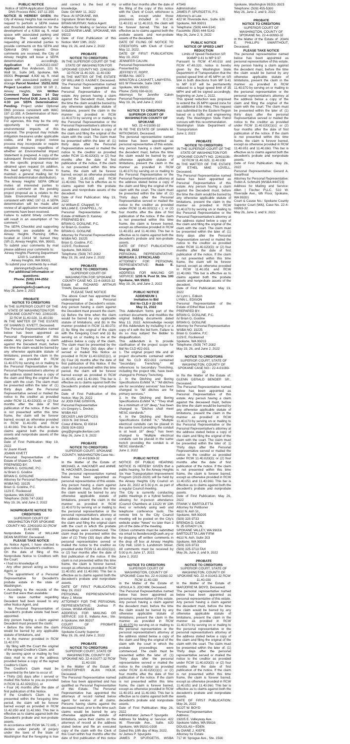PUBLIC NOTICE
Notice of SEPA Application Optional DNS Process WAC 197-11-355
NOTICE IS HEREBY GIVEN; the City of Airway Heights has received a request to perform a SEPA review and threshold determination for the development of a 4,800 sq. ft. retail space with associated parking and storage. The Lead agency is requesting all interested parties to provide comments on this SEPA and Optional DNS request. Once comments are received, the City of Airway Heights will issue a SEPA determination accordingly. Application #: LUA2022-0007 Applicant: Rex Anderson, 221 N. Wall St., Suite 345, Spokane, WA 99201 Proposal: 4,800 sq. ft. retail space with associated parking and storage Parcel Number: 15251.0202 Project Location: 11109 W SR 2., Airway Heights, WA Written Comment Due Dates: 14 Day Comment Period DUE June 9, 2022 4:30 pm SEPA Determination: Pending- Project under Optional DNS process consistent with WAC 197-11-355. A Determination of Non-Significance is expected.
For agencies, this may be the only opportunity to comment on environmental impacts of this proposal. The proposal may include mitigation measures under applicable codes, and the project review process may incorporate or require mitigation measures regardless of whether an Environmental Impact Statement is prepared. A copy of the subsequent threshold determination for the specific proposal may be obtained upon request (in addition, the lead agency may choose to maintain a general mailing list for threshold determination distribution).
The Airway Heights' SEPA Official invites all interested parties to provide comment on the pending project proposal as is relates to the State Environmental Policy Act consistent with WAC 197-11. A SEPA determination will be made after review of all application materials and comments have been received.
Failure to submit timely comments will result in an assumption of "no comment."
The SEPA Checklist and supporting documents are available at the Airway Heights Planning Office, located at 13414 W. Sunset Hwy (SR-2), Airway Heights, WA, 99001.
To submit your comments by mail please address your comments to:
Airway Heights Planning Department
1208 S. Lundstrom
Airway Heights, WA 99001,
To submit your comments by e-mail:
planninginfo@cawh.org
For additional information or questions:
Phone: (509) 244-2552
Email:
planninginfo@cawh.org
May 26, June 2, 2022
PROBATE
NOTICE TO CREDITORS
IN THE SUPERIOR COURT OF THE STATE OF WASHINGTON FOR SPOKANE COUNTY NO. 22401035-32 RCW 11.40.020, 11.40.030
IN THE MATTER OF THE ESTATE OF SHAWN D. KIVETT, Deceased.
The Personal Representative named below has been appointed as Personal Representative of this estate. Any person having a claim against the Decedent must, before the time the claim would be barred by any otherwise applicable statute of limitations, present the claim in the manner as provided in RCW 11.40.070 by serving on or mailing to the Personal Representative or the Personal Representative's attorney at the address stated below a copy of the claim and filing the original of the claim with the court. The claim must be presented within the later of: (1) thirty days after the Personal Representative served or mailed the notice to the creditor as provided under RCW 11.40.020(3); or (2) four months after the date of first publication of the notice. If the claim is not presented within this time frame, the claim will be forever barred, except as otherwise provided in RCW 11.40.051 and RCW 11.40.060. This bar is effective as to claims against both the probate assets and nonprobate assets of the decedent.
Date of First Publication: May 19, 2022
/s/ Joann Kivett
JOANN KIVETT
Personal Representative of the Estate of Shawn D. Kivett
PREPARED BY:
BRIAN G. GOSLINE, P.C.
/s/ Brian G. Gosline
BRIAN G. GOSLINE
Attorney for Personal Representative
WSBA NO. 19225
Brian G. Gosline, P.C.
1129 E. Rockwood
Spokane, WA 99203
Telephone: (509) 747-2002
May 19, 26, and June 2, 2022
NONPROBATE NOTICE TO CREDITORS
SUPERIOR COURT OF WASHINGTON FOR SPOKANE COUNTY NO. 22401082-32 (RCW 11.42.030)
Nonprobate Estate of WILLIAM DEAN MURRAY, Deceased.
PLEASE TAKE NOTICE
As Notice Agent, I have elected to give notice to Decedent's creditors.
On the date of filing of this Nonprobate Notice to Creditors with the Court:
• I had no knowledge of:
· Any other person acting as Notice Agent, or
· The appointment of a Personal Representative for Decedent's probate estate in the state of Washington.
• According to the records of the Court that were then available:
· No cause number regarding Decedent had been issued to any other Notice Agent, and
· No Personal Representative of Decedent's probate estate had been appointed.
Any person having a claim against Decedent must present the claim:
• Before the time when the claim would be barred by any applicable statute of limitations, and
• In the manner provided in RCW 11.42.070:
· By filing with the Court the original of the signed Creditor's Claim, and
· By serving upon or mailing by first class mail to me at the address provided below a copy of the signed Creditor's Claim.
The Creditor's Claim must be presented by the later to occur of:
• Thirty (30) days after I served or mailed this Notice to you as provided in RCW 11.42.020(2)(c), or
• Four (4) months after the date of first publication of this Notice.
If the Creditor's Claim is not presented within the foregoing time period, the claim will be forever barred except as provided in RCW 11.42.050 and 11.42.060. This bar is effective as to claims against both the Decedent's probate and non-probate assets.
In accordance with RCW 9A.72.085, I declare under penalty of perjury under the laws of the State of Washington that the foregoing is true and correct to the best of my knowledge.
Date: On MAY 11, 2022
Place: At SPOKANE, WA
Signature: Brian Murray
BRIAN MURRAY, Notice Agent
Address for Mailing or Service: 4418 S GLENVIEW LANE, SPOKANE, WA 99223
Date of First Publication of this Notice: MAY 19th, 2022.
May 19, 26, and June 2, 2022
PROBATE
NOTICE TO CREDITORS
IN THE SUPERIOR COURT OF THE STATE OF WASHINGTON FOR SPOKANE COUNTY NO. 22401034-32 RCW 11.40.020, 11.40.030
IN THE MATTER OF THE ESTATE OF WILLIAM D. KASNEY, Deceased.
The Personal Representative named below has been appointed as Personal Representative of this estate. Any person having a claim against the Decedent must, before the time the claim would be barred by any otherwise applicable statute of limitations, present the claim in the manner as provided in RCW 11.40.070 by serving on or mailing to the Personal Representative or the Personal Representative's attorney at the address stated below a copy of the claim and filing the original of the claim with the court. The claim must be presented within the later of: (1) thirty days after the Personal Representative served or mailed the notice to the creditor as provided under RCW 11.40.020(3); or (2) four months after the date of first publication of the notice. If the claim is not presented within this time frame, the claim will be forever barred, except as otherwise provided in RCW 11.40.051 and RCW 11.40.060. This bar is effective as to claims against both the probate assets and nonprobate assets of the decedent.
Date of First Publication: May 19, 2022
/s/ William E. Chappell, IV
WILLIAM E. CHAPPELL, IV
Personal Representative of the Estate of William D. Kasney
PREPARED BY:
BRIAN G. GOSLINE, P.C.
/s/ Brian G. Gosline
BRIAN G. GOSLINE
Attorney for Personal Representative
WSBA NO. 19225
Brian G. Gosline, P.C.
1129 E. Rockwood
Spokane, WA 99203
Telephone: (509) 747-2002
May 19, 26, and June 2, 2022
PROBATE
NOTICE TO CREDITORS
SUPERIOR COURT OF WASHINGTON FOR SPOKANE COUNTY CASE NO. 22-4-00815-32
Estate of: RICHARD ARTHUR THAIN, Deceased.
PLEASE TAKE NOTICE
The above Court has appointed the undersigned as Personal Representative of Decedent's estate. Any person having a claim against the Decedent must present the claim: (a) Before the time when the claim would be barred by any applicable statute of limitations, and (b) In the manner provided in RCW 11.40.070: (i) By filing the original of the claim with the foregoing Court and (ii) By serving on or mailing to me at the address below a copy of the claim. The claim must be presented by the later of: (a) Thirty (30) days after I served or mailed this Notice as provided in RCW 11.40.020(1)(c), or (b) Four (4) months after the date of first publication of this Notice. If the claim is not presented within this time period, the claim will be forever barred except as provided in RCW 11.40.051 and 11.40.060. This bar is effective as to claims against both the Decedent's probate and non-probate assets.
Date of First Publication of this Notice: May 26, 2022
/s/ JODI RAE GRIFFIN,
Personal Representative
c/o Gregory L. Decker,
WSBA #18
DECKER LAW OFFICES
1919 N. 3rd Street,
Coeur d'Alene, ID 83814
(509) 924-0303
greg@gregdeckerlaw.com
May 26, June 2, 9, 2022
PROBATE
NOTICE TO CREDITORS
SUPERIOR COURT, SPOKANE COUNTY, WASHINGTON Case No.: 22-4-01069-32
In the Matter of the Estate of: MICHAEL A. HACKNER and ANNIE M. HACKNER, Deceased.
The personal representative named below has been appointed as personal representative of this estate. Any person having a claim against the decedent must, before the time the claim would be barred by any otherwise applicable statute of limitations, present the claim in the manner as provided in RCW 11.40.070 by serving on or mailing to the personal representative or the personal representative's attorney at the address stated below, a copy of the claim and filing the original claim with the court in which the probate proceedings were commenced. The claim must be presented within the later of (1) Thirty (30) days after the personal representative served or mailed the notice to the creditor as provided under RCW 11.40.020(1)(c); or (2) four months after the date of first publication of the notice. If the claim is not presented within this time frame, the claim is forever barred, except as otherwise provided in RCW 11.40.051 and 11.40.060. This bar is effective as to claims against both the decedent's probate and nonprobate assets.
DATE OF FIRST PUBLICATION: May 19, 2022
PERSONAL REPRESENTATIVE: Mary J. Morse
ATTORNEY FOR THE PERSONAL REPRESENTATIVE: Joshua P. Grewe, WSBA #53653
ADDRESS FOR MAILING OR SERVICE: 103 E. Indiana Ave., Ste. A Spokane, WA 99207
COURT OF PROBATE PROCEEDINGS
Spokane County Superior
May 19, 26, and June 2, 2022
PROBATE
NOTICE TO CREDITORS
SUPERIOR COURT, STATE OF WASHINGTON, COUNTY OF SPOKANE NO. 22-4-01077-32 RCW 11.40.030
In the Matter of the Estate of: CHRISTOPHER ALAN HOLM, Deceased.
The Personal Representative named below has been appointed and has qualified as Personal Representative of this Estate. The Personal Representative has appointed the attorneys of record named below agent for service of all claims. Persons having claims against the deceased must, prior to the time such claims would be barred by any otherwise applicable statute of limitations, serve their claims on the attorneys of record at the address stated below and file an executed copy of the claim with the Clerk of this Court within four months after the date of first publication of this notice or within four months after the date of the filing of the copy of this notice with the Clerk of Court, whichever is later, or, except under those provisions included in R.C.W. 11.40.011 or 11.40.013, the claim will be forever barred. This bar is effective as to claims against both the probate assets and non-probate assets of the decedent.
DATE OF FILING OF NOTICE TO CREDITORS with Clerk of Court: May 12, 2022.
DATE OF FIRST PUBLICATION: May 19, 2022
JENNIFER CALVIN
Personal Representative
Presented by:
JEFFREY R. ROPP,
WSBA No. 16972
WINSTON & CASHATT, LAWYERS,
601 W Riverside, Suite 1900
Spokane, WA 99201
Phone: (509) 838-6131
Attorneys for Jennifer Calvin Personal Representative
May 19, 26, and June 2, 2022
NOTICE TO CREDITORS SUPERIOR COURT OF WASHINGTON COUNTY OF SPOKANE
NO. 22-4-01098-32
IN RE THE ESTATE OF SHAWN M. WITKOWSKI, Deceased.
The personal representative named below has been appointed as personal representative of this estate. Any person having a claim against the decedent must, before the time the claim would be barred by any otherwise applicable statute of limitations, present the claim in the manner as provided in RCW 11.40.070 by serving on or mailing to the Personal Representative or the Personal Representative's attorney at the address stated below a copy of the claim and filing the original of the claim with the court. The claim must be presented within the later of: (1) Thirty days after the Personal Representative served or mailed the notice to the creditor as provided under RCW 11.40.020(1)( c ); or (2) four months after the date of first publication of the notice. If the claim is not presented within this time frame, the claim is forever barred, except as otherwise provided in RCW 11.40.051 and 11.40.060. This bar is effective as to claims against both the decedent's probate and non-probate assets.
DATE OF FIRST PUBLICATION: May 19, 2022
PERSONAL REPRESENTATIVE: MORGAN J. STRICKLAND
ATTORNEY FOR PERSONAL REPRESENTATIVE: Robb E. Grangroth
ADDRESS FOR MAILING OR SERVICE: 1235 N. Post St. Ste. 100 Spokane, WA 99201
May 19, 26, and June 2, 2022
PUBLIC NOTICE
ADDENDUM 1
Invitation to Bid
Bid No CLD # 22-003
May 31, 2022
This Addendum forms part of the contract documents and modifies the original bidding documents dated May 13, 2022. Acknowledge receipt of this Addendum by including it or a copy of it with the bid form. Failure to do so may subject the Bidder to disqualification.
This addendum is to provide clarification of the project scope for Bid No CLD #22-003.
1. The original project title and all project documents contained within Bid No CLD #22-003 contained "Secondary Trenching." All references to Secondary Trenching, including the project title, have been changed to Primary Trenching.
2. In the Ditching and Boring Specifications Exhibit "A," "All ditches are for secondary services" has been changed to "All ditches are for primary services."
3. In the Ditching and Boring Specifications Exhibit "A," "They shall be a minimum of 18" deep," has been changed to "Ditches shall meet NESC standards."
4. In the Ditching and Boring Specifications Exhibit "A," "Multiple electrical conduits can be placed in the same trench providing the conduit is at least 18" deep," has been changed to "Multiple electrical conduits can be placed in the same trench providing the conduit is at NESC standards."
June 2, 2022
PUBLIC NOTICE
NOTICE OF PUBLIC HEARING NOTICE IS HEREBY GIVEN that a public hearing, for the Airway Heights Six Year Transportation Improvement Program (2023-2028) will be held by the Airway Heights City Council on June 20, 2022 at 5:30 p.m. as part of a regular Council meeting.
The City is currently conducting public meetings in a hybrid fashion, allowing for in-person attendance (Council Chambers at 13120 W 13th Ave) or remotely using web and telephone conference tools. The remote link to the City Council meeting will be posted on the City's website under "News" no later than 3 pm of the date of the meeting.
Citizen comments must be submitted via email to lkenderson@cawh.org or by dropping off written comments in the drop off box at Airway Heights City Hall, 1208 S. Lundstrom Street. All comments must be received by 5:00 p.m. June 17, 2022.
June 2, 2022
NOTICE TO CREDITORS
SUPERIOR COURT OF WASHINGTON, COUNTY OF SPOKANE Case No. 22-4-01060-32 RCW 11.40.030
In the Matter of the Estate of: URSULA S. JOCHIM, Deceased.
The Personal Representative named below has been appointed as personal representative of this estate. Any person having a claim against the decedent must, before the time the claim would be barred by any otherwise applicable statute of limitations, present the claim in the manner as provided in RCW 11.40.070 by serving on or mailing to the personal representative or the personal representative's attorney at the address stated below a copy of the claim and filing the original of the claim with the court in which the probate proceedings were commenced. The claim must be presented within the later of: (1) Thirty days after the personal representative served or mailed the notice to the creditor as provided under RCW 11.40.020(1)(c); or (2) four months after the date of first publication of the notice. If the claim is not presented within this time frame, the claim is forever barred, except as otherwise provided in RCW 11.40.051 and 11.40.060. This bar is effective as to claims against both the decedent's probate and nonprobate assets.
Date of First Publication: May 26, 2022
Administrator: James P. Spurgetis
Address for Mailing or Service: 422 W. Riverside Ave., Suite. 620 Spokane, WA 99201-0308
Dated this 18th day of May, 2022.
/s/ James P. Spurgetis
JAMES P. SPURGETIS, WSBA #7949
Administrator:
JAMES P. SPURGETIS, P.S.
Attorney's at Law
422 W. Riverside Ave., Suite. 620
Spokane, WA 99201
Telephone: (509) 444-5141
Facsimile: (509) 444-5143
May 26, June 2, 9, 2022
PUBLIC NOTICE
NOTICE OF SPEED LIMIT REDUCTION
Limits of Speed Reduction SR 904MP 9.41 to MP 9.97
Pursuant to RCW 47.48.010 and RCW 47.48.020, notice is hereby given by the Washington State Department of Transportation that the posted speed limit of 45 MPH on SR 904 in both directions from MP 9.41 to MP 9.97 will be permanently reduced to a legal speed limit of 35 MPH and will be signed accordingly, beginning on June 1, 2022.
This speed reduction was proposed to extend the 35 MPH speed zone for an additional 0.56 miles. This request was submitted by the Eastern Region based on a traffic and engineering study. The Washington State Patrol concurs with this recommendation.
Washington State Department of Transportation
June 2, 2022
PROBATE
NOTICE TO CREDITORS
IN THE SUPERIOR COURT OF THE STATE OF WASHINGTON FOR SPOKANE COUNTY NO. 22401036-32 RCW 11.40.020, 11.40.030
IN THE MATTER OF THE ESTATE OF ETHEL MAE LOVELL, Deceased.
The Personal Representative named below has been appointed as Personal Representative of this estate. Any person having a claim against the Decedent must, before the time the claim would be barred by any otherwise applicable statute of limitations, present the claim in the manner as provided in RCW 11.40.070 by serving on or mailing to the Personal Representative or the Personal Representative's attorney at the address stated below a copy of the claim and filing the original of the claim with the court. The claim must be presented within the later of: (1) thirty days after the Personal Representative served or mailed the notice to the creditor as provided under RCW 11.40.020(3); or (2) four months after the date of first publication of the notice. If the claim is not presented within this time frame, the claim will be forever barred, except as otherwise provided in RCW 11.40.051 and RCW 11.40.060. This bar is effective as to claims against both the probate assets and nonprobate assets of the decedent.
Date of First Publication: May 19, 2022
/s/ Lynn L. Edison
LYNN L. EDISON
Personal Representative of the Estate of Ethel Mae Lovell
PREPARED BY:
BRIAN G. GOSLINE, P.C.
/s/ Brian G. Gosline
BRIAN G. GOSLINE
Attorney for Personal Representative
WSBA NO. 19225
Brian G. Gosline, P.C.
1129 E. Rockwood
Spokane, WA 99203
Telephone: (509) 747-2002
May 19, 26, and June 2, 2022
NOTICE TO CREDITORS
SUPERIOR COURT, STATE OF WASHINGTON, COUNTY OF SPOKANE CASE NO.: 22-4-01099-32
In Re the Matter of the Estate of: GLENN GERALD BENDER SR., Deceased.
The Personal Representative named below has been appointed as Personal Representative of this estate. Any person having a claim against the deceased must, before the time the claim would be barred by any otherwise applicable statute of limitations, present the claim in the manner as provided in RCW 11.40.070 by serving on or mailing to the Personal Representative or the Personal Representative's attorney at the address stated below a copy of the claim and filing the original of the claim with the court. The claim must be presented within the later of: 1) Thirty days after the Personal Representative served or mailed the notice to the creditor as provided under RCW 11.40.020(3); or (2) four months after the date of first publication of the notice. If the claim is not presented within this time frame, the claim is forever barred, except as otherwise provided in RCW 11.40.051 and 11.40.060. This bar is effective as to claims against both the decedent's probate and nonprobate assets.
Date of First Publication: May 26, 2022
FRANK V. BARTOLETTA
Attorney for Petitioner
4610 N. Ash St.,
Spokane, WA 99205
(509) 328-9733
BRENDA D. GAGE
N. 25 GRADY LN,
SPOKANE VALLEY, WA 99016
BARTOLETTA LAW FIRM
4610 N. Ash, Suite 203
Spokane, WA 99205
(509) 328-9733
(509) 325-3710 FAX
May 26, June 2, and 9, 2022
PROBATE
NOTICE TO CREDITORS
SUPERIOR COURT, STATE OF WASHINGTON, COUNTY OF SPOKANE NO. 22-4-01043-32 RCW 11.40.030
In the Matter of the Estate of: MARJORIE M. BOYD, Deceased.
The personal representative named below has been appointed as personal representative of this estate. Any person having a claim against the decedent must, before the time the claim would be barred by any otherwise applicable statute of limitations, present the claim in the manner as provided in RCW 11.40.070 by serving on or mailing to the personal representative or the personal representative's attorney at the address stated below a copy of the claim and filing the original of the claim with the court. The claim must be presented within the later of: (1) Thirty days after the personal representative served or mailed the notice to the creditor as provided under RCW 11.40.020(3); or (2) four months after the date of first publication of the notice. If the claim is not presented within this time frame, the claim is forever barred, except as otherwise provided in RCW 11.40.051 and 11.40.060. This bar is effective as to claims against both the decedent's probate and nonprobate assets.
DATE OF FIRST PUBLICATION: May 26, 2022
SCOT W. BOYD
Personal Representative
Address:
19205 E. Valleyway Ave.
Spokane Valley, WA 99016
DOUGLAS • EDEN
By DIANE J. KIEPE
Attorney for Estate
717 W. Sprague Ave., Ste. 1500
Spokane, Washington 99201-3923
Telephone: (509) 455-5300
May 26, June 2, and 9, 2022
PROBATE
NOTICE TO CREDITORS
SUPERIOR COURT OF WASHINGTON, COUNTY OF SPOKANE No. 22-4-00993-32
In the Matter of the Estate of: JOAN E. PHILLIPS SWARTHOUT, Deceased.
PLEASE TAKE NOTICE
The personal representative named below has been appointed as personal representative of this estate. Any person having a claim against the decedent must, before the time the claim would be barred by any otherwise applicable statute of limitations, present the claim in the manner as provided in RCW 11.40.070 by serving on or mailing to the personal representative or the personal representative's attorney at the address below a copy of the claim and filing the original of the claim with the court. The claim must be presented within the later of: (1) thirty days after the personal Representative served or mailed the notice to the creditor as provided under RCW 11.40.020(1)(c); or (2) four months after the date of first publication of the notice. If the claim is not presented within this time frame, the claim is forever barred, except as otherwise provided in RCW 11.40.051 and 11.40.060. This bar is effective as to claims against both the decedent's probate and nonprobate assets.
Date of First Publication: May 26, 2022
Personal Representative: Gerard A. Swarthout
Attorney for Personal Representative: Robin A. Schmahl (WSBA #44723)
Address for Mailing and Service: Allen | Fischer PLLC, 510 W. Riverside Ave., 6th Floor, Spokane, WA 99201
Court & Cause No.: Spokane County Superior Court (WA), Case No. 22-4-00993-32
May 26, June 2, and 9, 2022